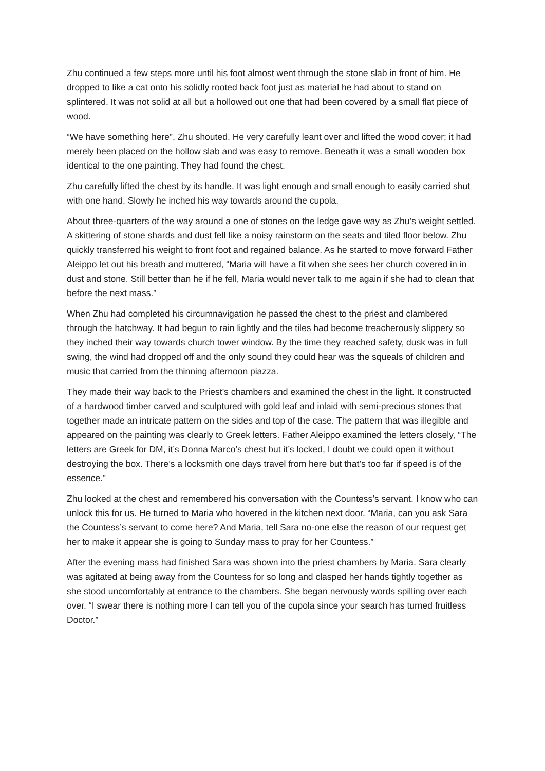Zhu continued a few steps more until his foot almost went through the stone slab in front of him. He dropped to like a cat onto his solidly rooted back foot just as material he had about to stand on splintered. It was not solid at all but a hollowed out one that had been covered by a small flat piece of wood.
“We have something here”, Zhu shouted. He very carefully leant over and lifted the wood cover; it had merely been placed on the hollow slab and was easy to remove. Beneath it was a small wooden box identical to the one painting. They had found the chest.
Zhu carefully lifted the chest by its handle. It was light enough and small enough to easily carried shut with one hand. Slowly he inched his way towards around the cupola.
About three-quarters of the way around a one of stones on the ledge gave way as Zhu’s weight settled. A skittering of stone shards and dust fell like a noisy rainstorm on the seats and tiled floor below. Zhu quickly transferred his weight to front foot and regained balance. As he started to move forward Father Aleippo let out his breath and muttered, “Maria will have a fit when she sees her church covered in in dust and stone. Still better than he if he fell, Maria would never talk to me again if she had to clean that before the next mass.”
When Zhu had completed his circumnavigation he passed the chest to the priest and clambered through the hatchway. It had begun to rain lightly and the tiles had become treacherously slippery so they inched their way towards church tower window. By the time they reached safety, dusk was in full swing, the wind had dropped off and the only sound they could hear was the squeals of children and music that carried from the thinning afternoon piazza.
They made their way back to the Priest’s chambers and examined the chest in the light. It constructed of a hardwood timber carved and sculptured with gold leaf and inlaid with semi-precious stones that together made an intricate pattern on the sides and top of the case. The pattern that was illegible and appeared on the painting was clearly to Greek letters. Father Aleippo examined the letters closely, “The letters are Greek for DM, it’s Donna Marco’s chest but it’s locked, I doubt we could open it without destroying the box. There’s a locksmith one days travel from here but that’s too far if speed is of the essence.”
Zhu looked at the chest and remembered his conversation with the Countess’s servant. I know who can unlock this for us. He turned to Maria who hovered in the kitchen next door. “Maria, can you ask Sara the Countess’s servant to come here? And Maria, tell Sara no-one else the reason of our request get her to make it appear she is going to Sunday mass to pray for her Countess.”
After the evening mass had finished Sara was shown into the priest chambers by Maria. Sara clearly was agitated at being away from the Countess for so long and clasped her hands tightly together as she stood uncomfortably at entrance to the chambers. She began nervously words spilling over each over. “I swear there is nothing more I can tell you of the cupola since your search has turned fruitless Doctor.”